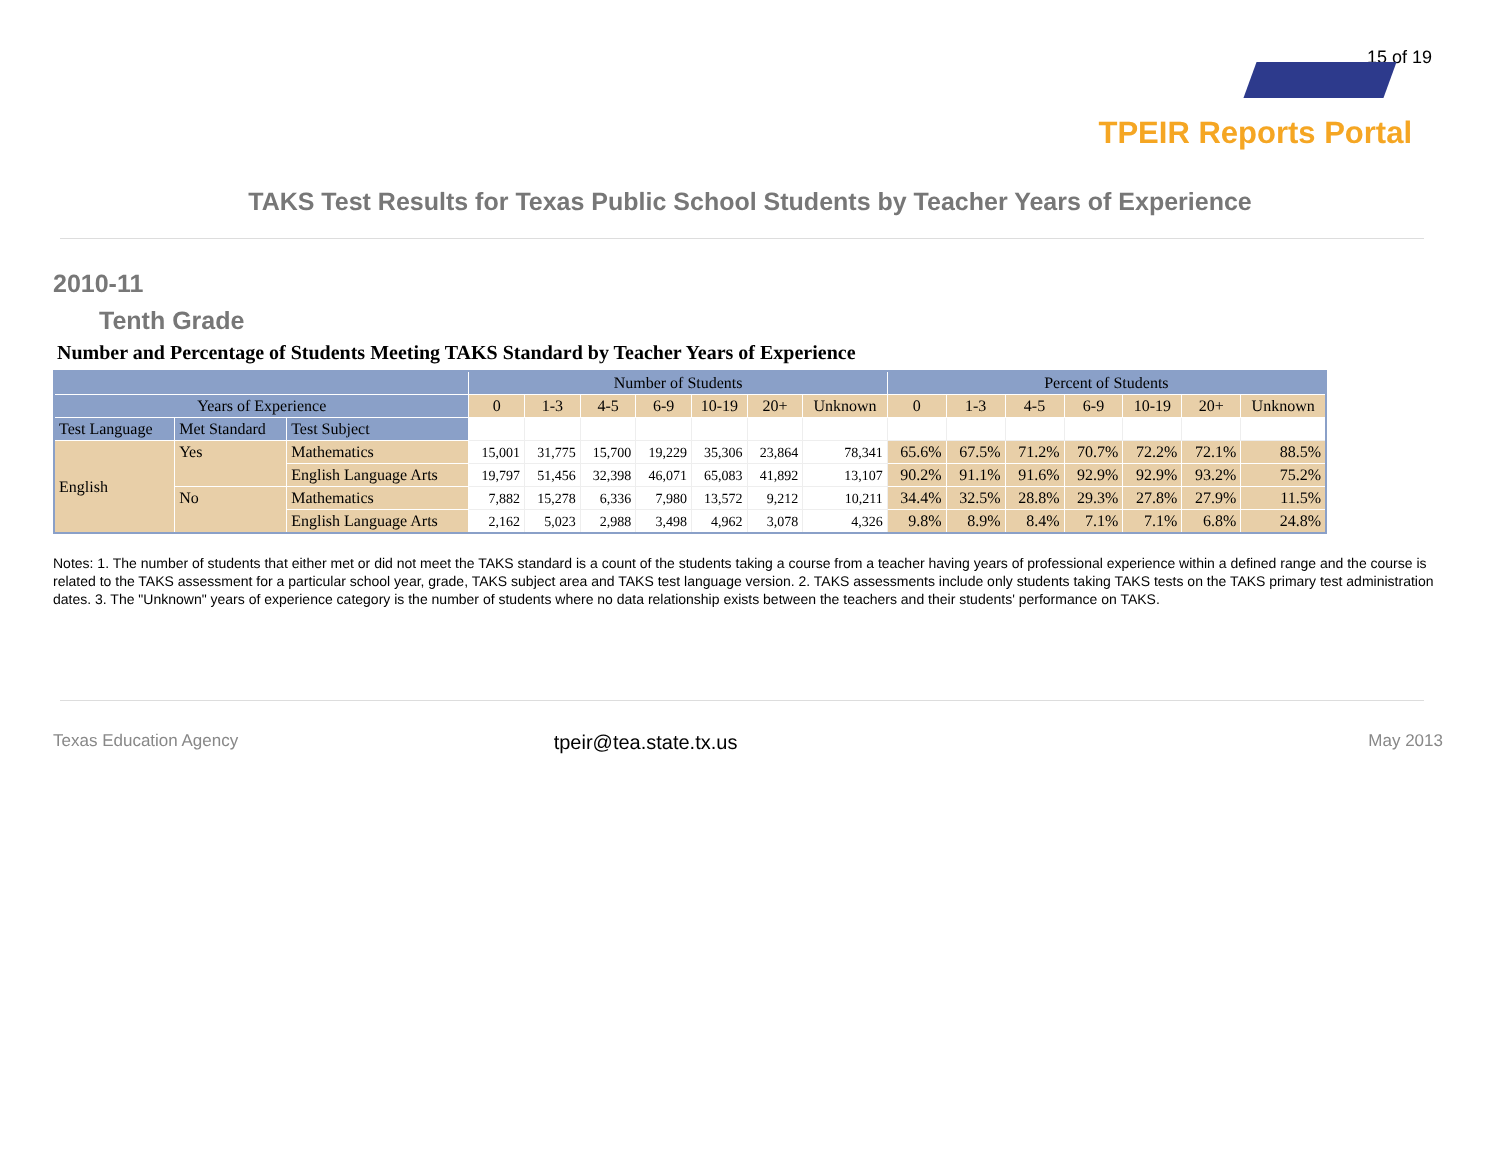15 of 19
TPEIR Reports Portal
TAKS Test Results for Texas Public School Students by Teacher Years of Experience
2010-11
Tenth Grade
Number and Percentage of Students Meeting TAKS Standard by Teacher Years of Experience
| | | | Number of Students | | | | | | | Percent of Students | | | | | | |
| --- | --- | --- | --- | --- | --- | --- | --- | --- | --- | --- | --- | --- | --- | --- | --- | --- |
| Years of Experience | | | 0 | 1-3 | 4-5 | 6-9 | 10-19 | 20+ | Unknown | 0 | 1-3 | 4-5 | 6-9 | 10-19 | 20+ | Unknown |
| Test Language | Met Standard | Test Subject | | | | | | | | | | | | | | |
| English | Yes | Mathematics | 15,001 | 31,775 | 15,700 | 19,229 | 35,306 | 23,864 | 78,341 | 65.6% | 67.5% | 71.2% | 70.7% | 72.2% | 72.1% | 88.5% |
| | | English Language Arts | 19,797 | 51,456 | 32,398 | 46,071 | 65,083 | 41,892 | 13,107 | 90.2% | 91.1% | 91.6% | 92.9% | 92.9% | 93.2% | 75.2% |
| | No | Mathematics | 7,882 | 15,278 | 6,336 | 7,980 | 13,572 | 9,212 | 10,211 | 34.4% | 32.5% | 28.8% | 29.3% | 27.8% | 27.9% | 11.5% |
| | | English Language Arts | 2,162 | 5,023 | 2,988 | 3,498 | 4,962 | 3,078 | 4,326 | 9.8% | 8.9% | 8.4% | 7.1% | 7.1% | 6.8% | 24.8% |
Notes: 1. The number of students that either met or did not meet the TAKS standard is a count of the students taking a course from a teacher having years of professional experience within a defined range and the course is related to the TAKS assessment for a particular school year, grade, TAKS subject area and TAKS test language version. 2. TAKS assessments include only students taking TAKS tests on the TAKS primary test administration dates. 3. The "Unknown" years of experience category is the number of students where no data relationship exists between the teachers and their students' performance on TAKS.
Texas Education Agency tpeir@tea.state.tx.us May 2013